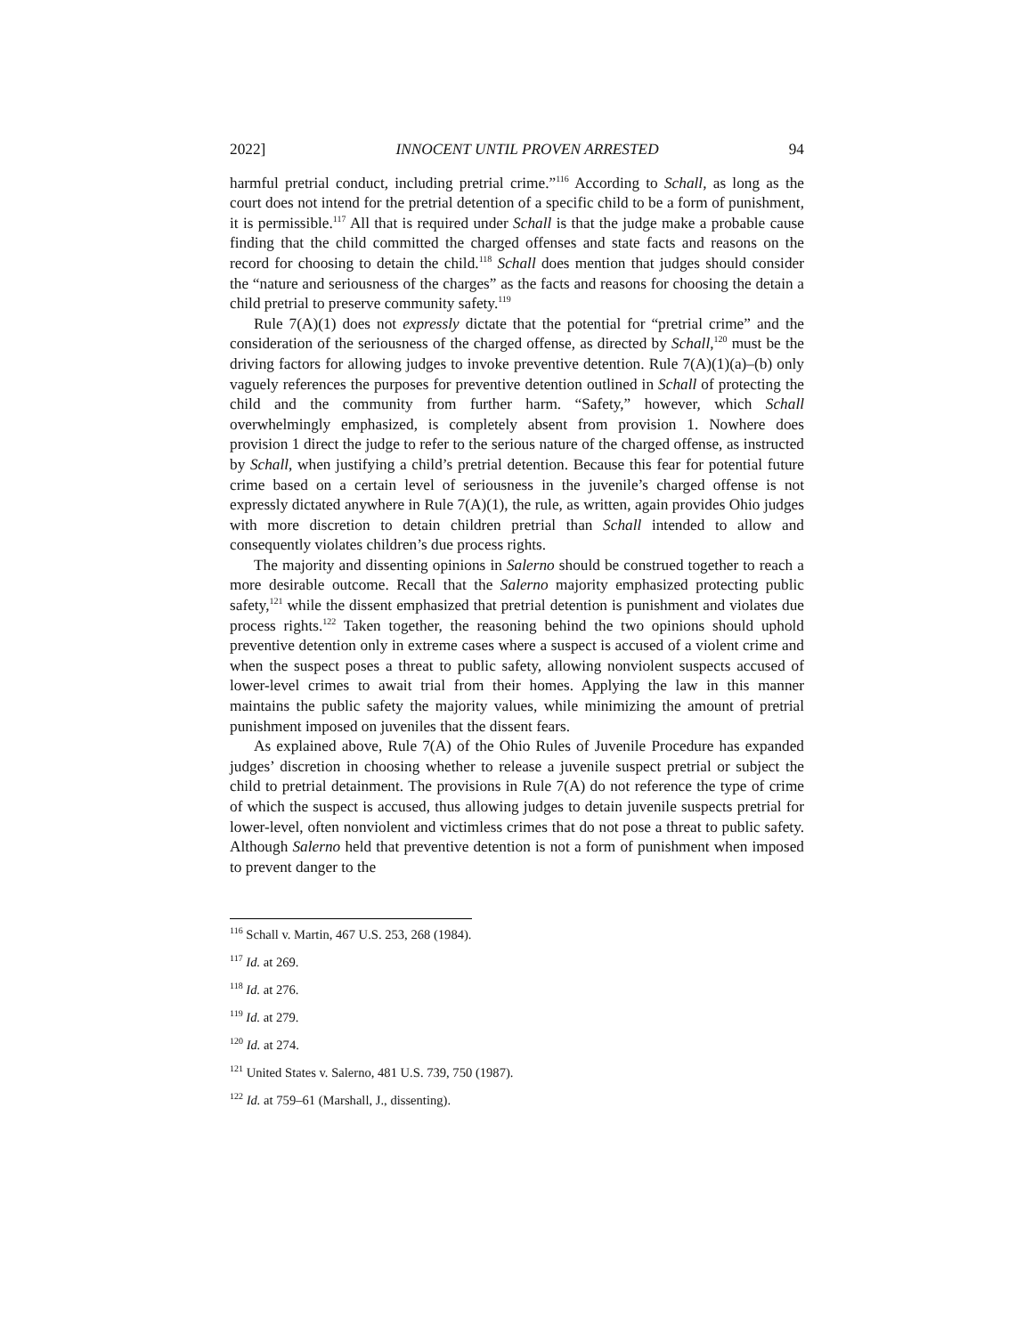2022] INNOCENT UNTIL PROVEN ARRESTED 94
harmful pretrial conduct, including pretrial crime.”<sup>116</sup> According to Schall, as long as the court does not intend for the pretrial detention of a specific child to be a form of punishment, it is permissible.<sup>117</sup> All that is required under Schall is that the judge make a probable cause finding that the child committed the charged offenses and state facts and reasons on the record for choosing to detain the child.<sup>118</sup> Schall does mention that judges should consider the “nature and seriousness of the charges” as the facts and reasons for choosing the detain a child pretrial to preserve community safety.<sup>119</sup>
Rule 7(A)(1) does not expressly dictate that the potential for “pretrial crime” and the consideration of the seriousness of the charged offense, as directed by Schall,<sup>120</sup> must be the driving factors for allowing judges to invoke preventive detention. Rule 7(A)(1)(a)–(b) only vaguely references the purposes for preventive detention outlined in Schall of protecting the child and the community from further harm. “Safety,” however, which Schall overwhelmingly emphasized, is completely absent from provision 1. Nowhere does provision 1 direct the judge to refer to the serious nature of the charged offense, as instructed by Schall, when justifying a child’s pretrial detention. Because this fear for potential future crime based on a certain level of seriousness in the juvenile’s charged offense is not expressly dictated anywhere in Rule 7(A)(1), the rule, as written, again provides Ohio judges with more discretion to detain children pretrial than Schall intended to allow and consequently violates children’s due process rights.
The majority and dissenting opinions in Salerno should be construed together to reach a more desirable outcome. Recall that the Salerno majority emphasized protecting public safety,<sup>121</sup> while the dissent emphasized that pretrial detention is punishment and violates due process rights.<sup>122</sup> Taken together, the reasoning behind the two opinions should uphold preventive detention only in extreme cases where a suspect is accused of a violent crime and when the suspect poses a threat to public safety, allowing nonviolent suspects accused of lower-level crimes to await trial from their homes. Applying the law in this manner maintains the public safety the majority values, while minimizing the amount of pretrial punishment imposed on juveniles that the dissent fears.
As explained above, Rule 7(A) of the Ohio Rules of Juvenile Procedure has expanded judges’ discretion in choosing whether to release a juvenile suspect pretrial or subject the child to pretrial detainment. The provisions in Rule 7(A) do not reference the type of crime of which the suspect is accused, thus allowing judges to detain juvenile suspects pretrial for lower-level, often nonviolent and victimless crimes that do not pose a threat to public safety. Although Salerno held that preventive detention is not a form of punishment when imposed to prevent danger to the
<sup>116</sup> Schall v. Martin, 467 U.S. 253, 268 (1984).
<sup>117</sup> Id. at 269.
<sup>118</sup> Id. at 276.
<sup>119</sup> Id. at 279.
<sup>120</sup> Id. at 274.
<sup>121</sup> United States v. Salerno, 481 U.S. 739, 750 (1987).
<sup>122</sup> Id. at 759–61 (Marshall, J., dissenting).